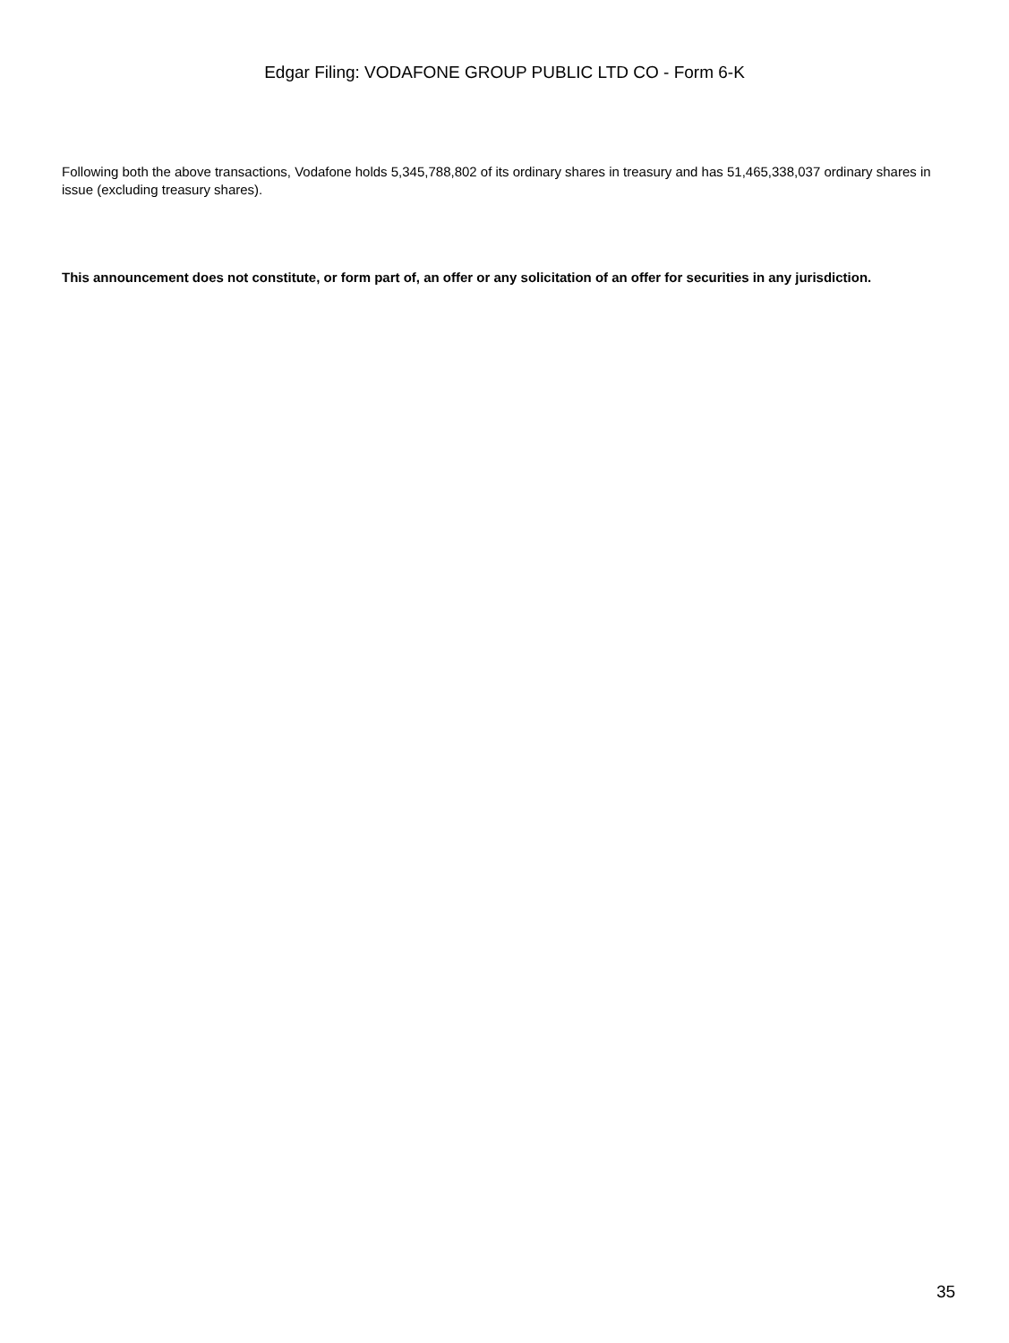Edgar Filing: VODAFONE GROUP PUBLIC LTD CO - Form 6-K
Following both the above transactions, Vodafone holds 5,345,788,802 of its ordinary shares in treasury and has 51,465,338,037 ordinary shares in issue (excluding treasury shares).
This announcement does not constitute, or form part of, an offer or any solicitation of an offer for securities in any jurisdiction.
35